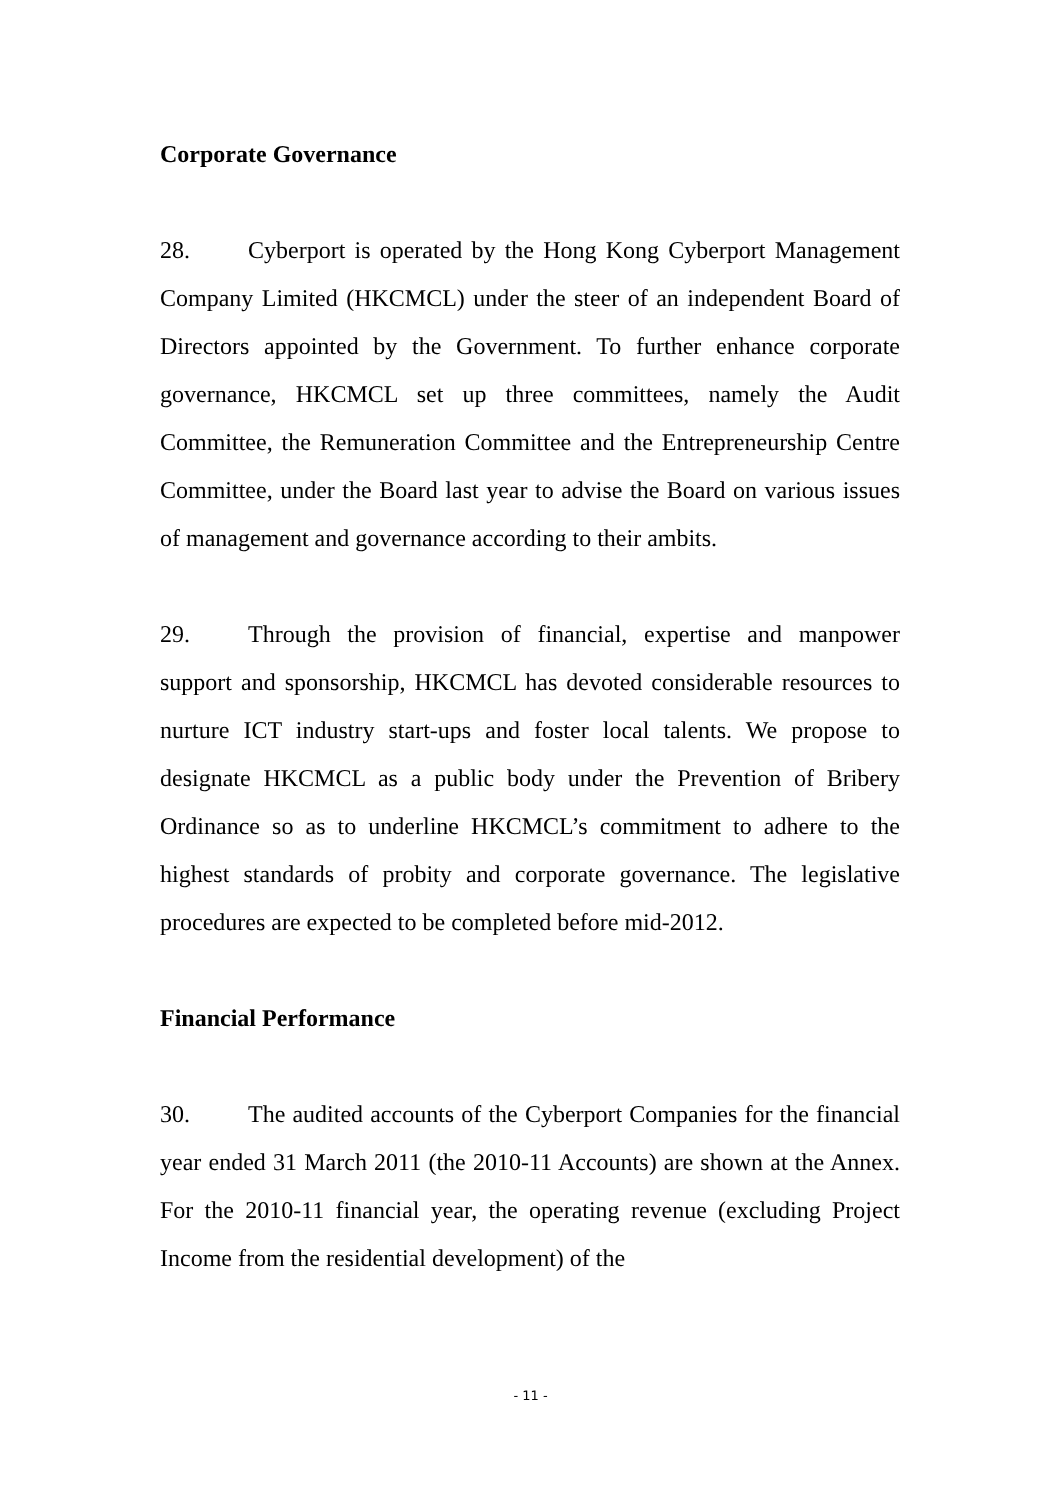Corporate Governance
28. Cyberport is operated by the Hong Kong Cyberport Management Company Limited (HKCMCL) under the steer of an independent Board of Directors appointed by the Government. To further enhance corporate governance, HKCMCL set up three committees, namely the Audit Committee, the Remuneration Committee and the Entrepreneurship Centre Committee, under the Board last year to advise the Board on various issues of management and governance according to their ambits.
29. Through the provision of financial, expertise and manpower support and sponsorship, HKCMCL has devoted considerable resources to nurture ICT industry start-ups and foster local talents. We propose to designate HKCMCL as a public body under the Prevention of Bribery Ordinance so as to underline HKCMCL’s commitment to adhere to the highest standards of probity and corporate governance. The legislative procedures are expected to be completed before mid-2012.
Financial Performance
30. The audited accounts of the Cyberport Companies for the financial year ended 31 March 2011 (the 2010-11 Accounts) are shown at the Annex. For the 2010-11 financial year, the operating revenue (excluding Project Income from the residential development) of the
- 11 -